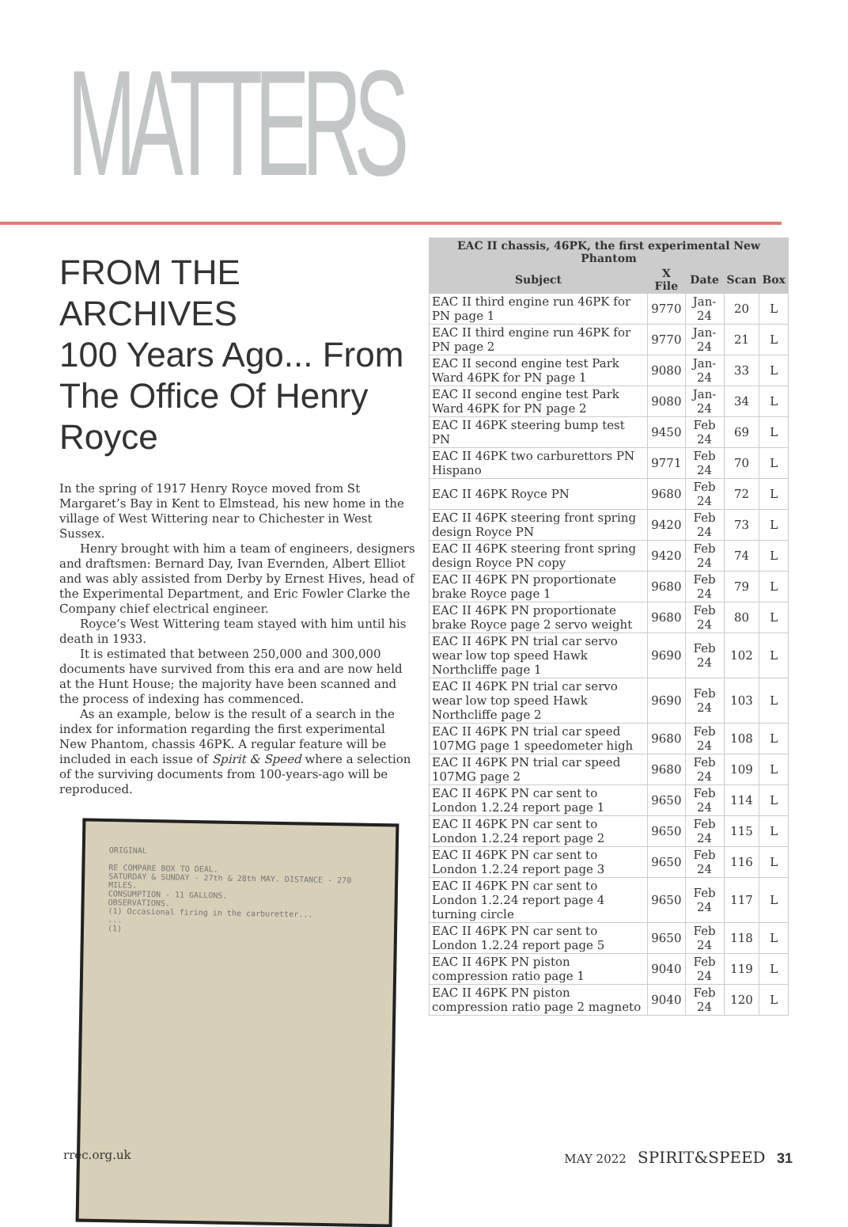MATTERS
FROM THE ARCHIVES
100 Years Ago... From The Office Of Henry Royce
In the spring of 1917 Henry Royce moved from St Margaret’s Bay in Kent to Elmstead, his new home in the village of West Wittering near to Chichester in West Sussex.
Henry brought with him a team of engineers, designers and draftsmen: Bernard Day, Ivan Evernden, Albert Elliot and was ably assisted from Derby by Ernest Hives, head of the Experimental Department, and Eric Fowler Clarke the Company chief electrical engineer.
Royce’s West Wittering team stayed with him until his death in 1933.
It is estimated that between 250,000 and 300,000 documents have survived from this era and are now held at the Hunt House; the majority have been scanned and the process of indexing has commenced.
As an example, below is the result of a search in the index for information regarding the first experimental New Phantom, chassis 46PK. A regular feature will be included in each issue of Spirit & Speed where a selection of the surviving documents from 100-years-ago will be reproduced.
ORIGINAL
RE COMPARE BOX TO DEAL.
SATURDAY & SUNDAY - 27th & 28th MAY. DISTANCE - 270 MILES.
CONSUMPTION - 11 GALLONS.
OBSERVATIONS.
(1) Occasional firing in the carburetter...
...
(1)
| EAC II chassis, 46PK, the first experimental New Phantom | | | | |
| --- | --- | --- | --- | --- |
| Subject | X File | Date | Scan | Box |
| EAC II third engine run 46PK for PN page 1 | 9770 | Jan-24 | 20 | L |
| EAC II third engine run 46PK for PN page 2 | 9770 | Jan-24 | 21 | L |
| EAC II second engine test Park Ward 46PK for PN page 1 | 9080 | Jan-24 | 33 | L |
| EAC II second engine test Park Ward 46PK for PN page 2 | 9080 | Jan-24 | 34 | L |
| EAC II 46PK steering bump test PN | 9450 | Feb 24 | 69 | L |
| EAC II 46PK two carburettors PN Hispano | 9771 | Feb 24 | 70 | L |
| EAC II 46PK Royce PN | 9680 | Feb 24 | 72 | L |
| EAC II 46PK steering front spring design Royce PN | 9420 | Feb 24 | 73 | L |
| EAC II 46PK steering front spring design Royce PN copy | 9420 | Feb 24 | 74 | L |
| EAC II 46PK PN proportionate brake Royce page 1 | 9680 | Feb 24 | 79 | L |
| EAC II 46PK PN proportionate brake Royce page 2 servo weight | 9680 | Feb 24 | 80 | L |
| EAC II 46PK PN trial car servo wear low top speed Hawk Northcliffe page 1 | 9690 | Feb 24 | 102 | L |
| EAC II 46PK PN trial car servo wear low top speed Hawk Northcliffe page 2 | 9690 | Feb 24 | 103 | L |
| EAC II 46PK PN trial car speed 107MG page 1 speedometer high | 9680 | Feb 24 | 108 | L |
| EAC II 46PK PN trial car speed 107MG page 2 | 9680 | Feb 24 | 109 | L |
| EAC II 46PK PN car sent to London 1.2.24 report page 1 | 9650 | Feb 24 | 114 | L |
| EAC II 46PK PN car sent to London 1.2.24 report page 2 | 9650 | Feb 24 | 115 | L |
| EAC II 46PK PN car sent to London 1.2.24 report page 3 | 9650 | Feb 24 | 116 | L |
| EAC II 46PK PN car sent to London 1.2.24 report page 4 turning circle | 9650 | Feb 24 | 117 | L |
| EAC II 46PK PN car sent to London 1.2.24 report page 5 | 9650 | Feb 24 | 118 | L |
| EAC II 46PK PN piston compression ratio page 1 | 9040 | Feb 24 | 119 | L |
| EAC II 46PK PN piston compression ratio page 2 magneto | 9040 | Feb 24 | 120 | L |
rrec.org.uk MAY 2022 SPIRIT&SPEED 31